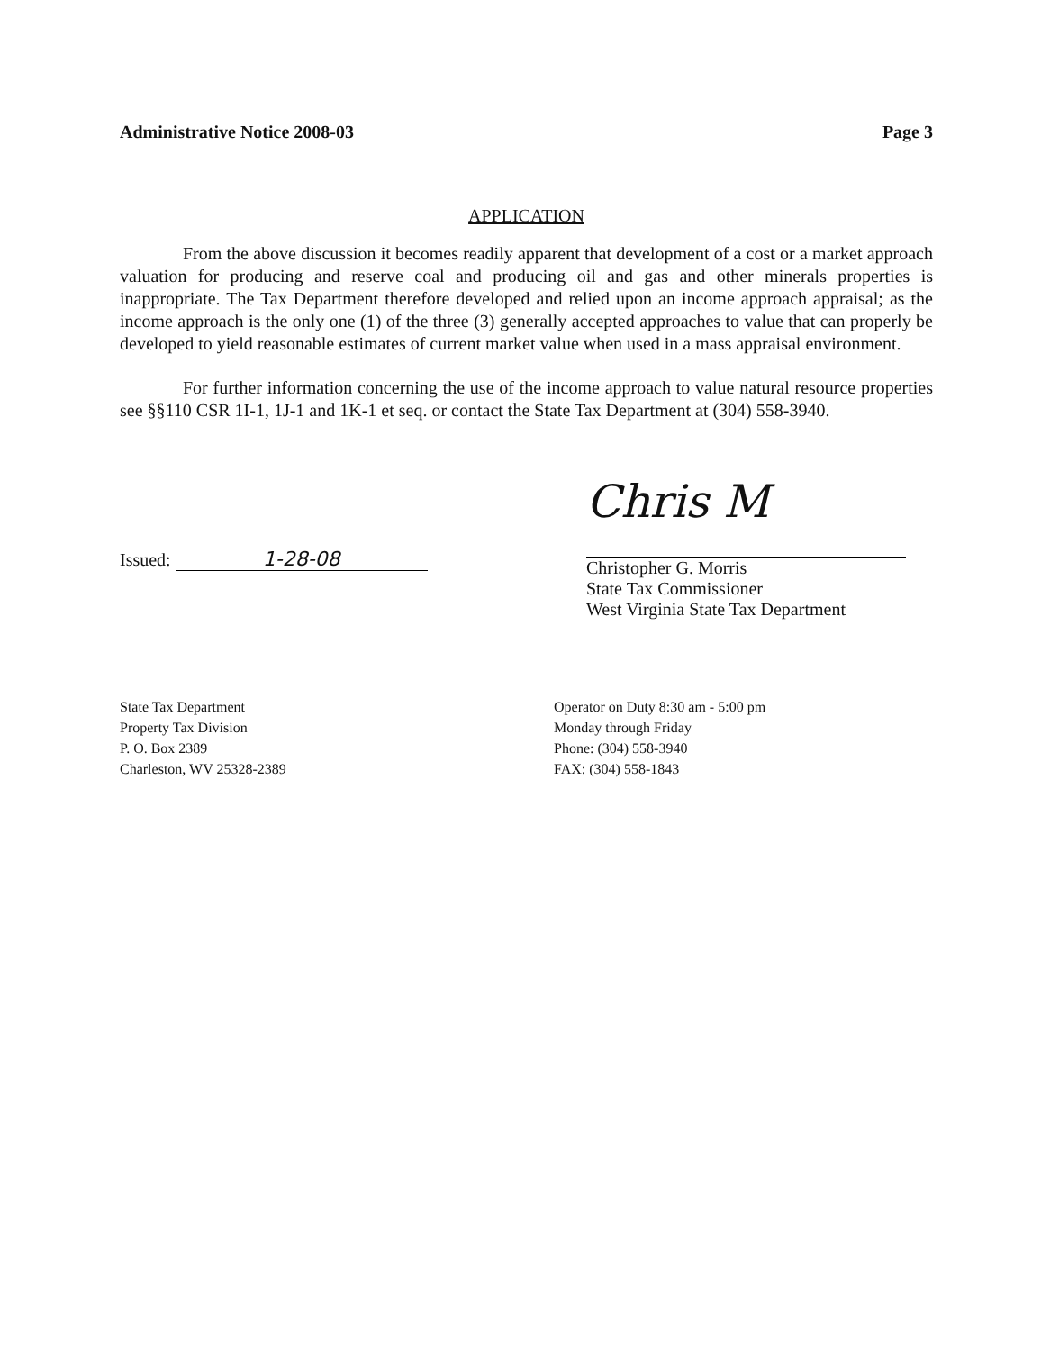Administrative Notice 2008-03 Page 3
APPLICATION
From the above discussion it becomes readily apparent that development of a cost or a market approach valuation for producing and reserve coal and producing oil and gas and other minerals properties is inappropriate. The Tax Department therefore developed and relied upon an income approach appraisal; as the income approach is the only one (1) of the three (3) generally accepted approaches to value that can properly be developed to yield reasonable estimates of current market value when used in a mass appraisal environment.
For further information concerning the use of the income approach to value natural resource properties see §§110 CSR 1I-1, 1J-1 and 1K-1 et seq. or contact the State Tax Department at (304) 558-3940.
Issued: 1-28-08
Chris M
Christopher G. Morris
State Tax Commissioner
West Virginia State Tax Department
State Tax Department
Property Tax Division
P. O. Box 2389
Charleston, WV 25328-2389
Operator on Duty 8:30 am - 5:00 pm
Monday through Friday
Phone: (304) 558-3940
FAX: (304) 558-1843